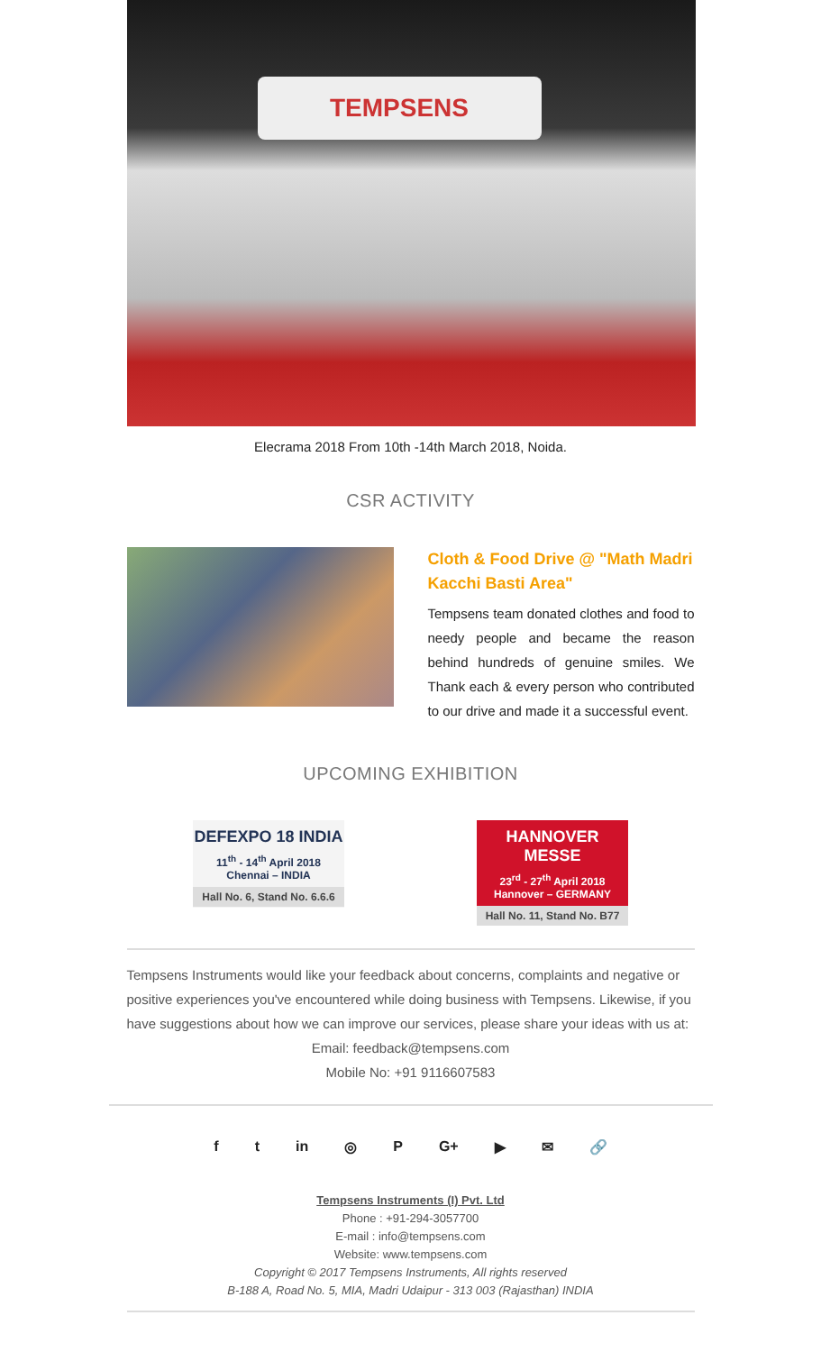TEMPSENS
Elecrama 2018 From 10th -14th March 2018, Noida.
CSR ACTIVITY
Cloth & Food Drive @ "Math Madri Kacchi Basti Area"
Tempsens team donated clothes and food to needy people and became the reason behind hundreds of genuine smiles. We Thank each & every person who contributed to our drive and made it a successful event.
UPCOMING EXHIBITION
DEFEXPO 18 INDIA
11<sup>th</sup> - 14<sup>th</sup> April 2018
Chennai – INDIA
Hall No. 6, Stand No. 6.6.6
HANNOVER MESSE
23<sup>rd</sup> - 27<sup>th</sup> April 2018
Hannover – GERMANY
Hall No. 11, Stand No. B77
Tempsens Instruments would like your feedback about concerns, complaints and negative or positive experiences you've encountered while doing business with Tempsens. Likewise, if you have suggestions about how we can improve our services, please share your ideas with us at:
Email: feedback@tempsens.com
Mobile No: +91 9116607583
f t in ◎ P G+ ▶ ✉ 🔗
Tempsens Instruments (I) Pvt. Ltd
Phone : +91-294-3057700
E-mail : info@tempsens.com
Website: www.tempsens.com
Copyright © 2017 Tempsens Instruments, All rights reserved
B-188 A, Road No. 5, MIA, Madri Udaipur - 313 003 (Rajasthan) INDIA